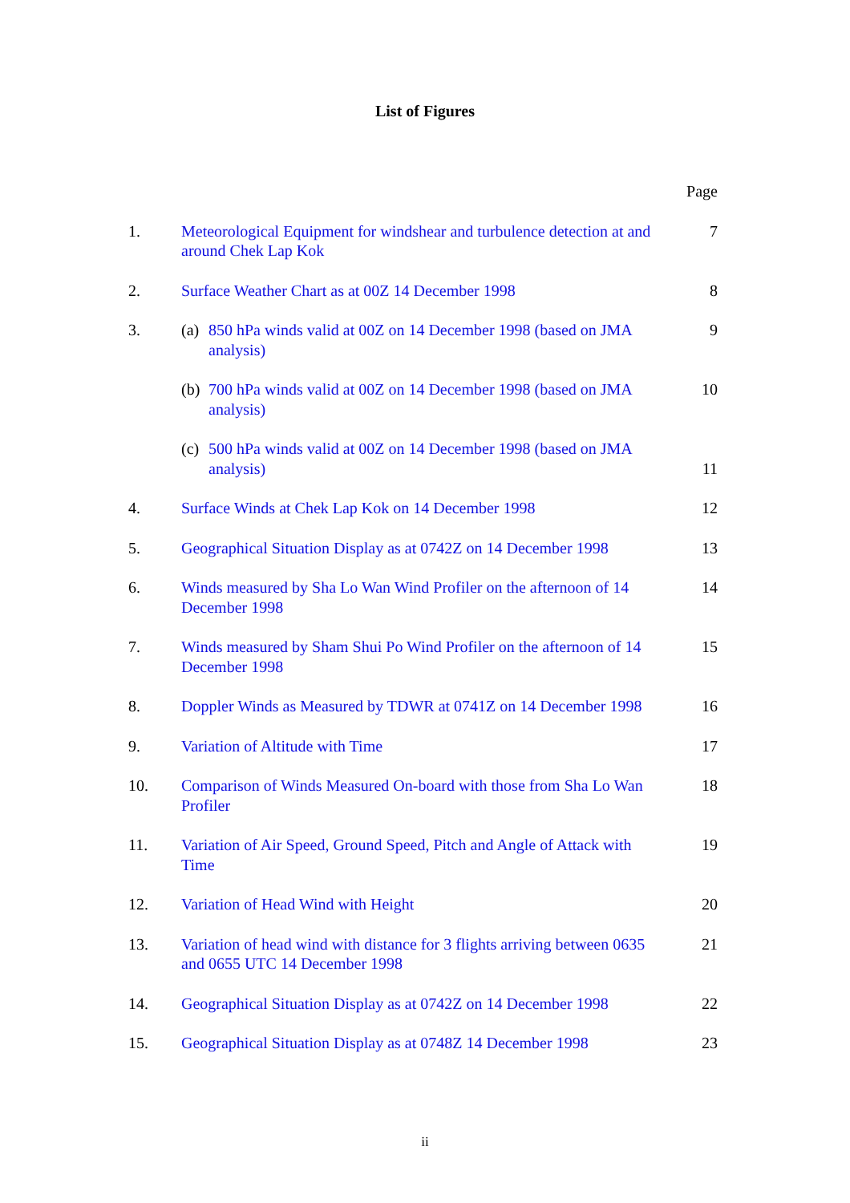List of Figures
| | | Page |
| 1. | Meteorological Equipment for windshear and turbulence detection at and around Chek Lap Kok | 7 |
| 2. | Surface Weather Chart as at 00Z 14 December 1998 | 8 |
| 3. | (a) 850 hPa winds valid at 00Z on 14 December 1998 (based on JMA analysis) | 9 |
| | (b) 700 hPa winds valid at 00Z on 14 December 1998 (based on JMA analysis) | 10 |
| | (c) 500 hPa winds valid at 00Z on 14 December 1998 (based on JMA analysis) | 11 |
| 4. | Surface Winds at Chek Lap Kok on 14 December 1998 | 12 |
| 5. | Geographical Situation Display as at 0742Z on 14 December 1998 | 13 |
| 6. | Winds measured by Sha Lo Wan Wind Profiler on the afternoon of 14 December 1998 | 14 |
| 7. | Winds measured by Sham Shui Po Wind Profiler on the afternoon of 14 December 1998 | 15 |
| 8. | Doppler Winds as Measured by TDWR at 0741Z on 14 December 1998 | 16 |
| 9. | Variation of Altitude with Time | 17 |
| 10. | Comparison of Winds Measured On-board with those from Sha Lo Wan Profiler | 18 |
| 11. | Variation of Air Speed, Ground Speed, Pitch and Angle of Attack with Time | 19 |
| 12. | Variation of Head Wind with Height | 20 |
| 13. | Variation of head wind with distance for 3 flights arriving between 0635 and 0655 UTC 14 December 1998 | 21 |
| 14. | Geographical Situation Display as at 0742Z on 14 December 1998 | 22 |
| 15. | Geographical Situation Display as at 0748Z 14 December 1998 | 23 |
ii